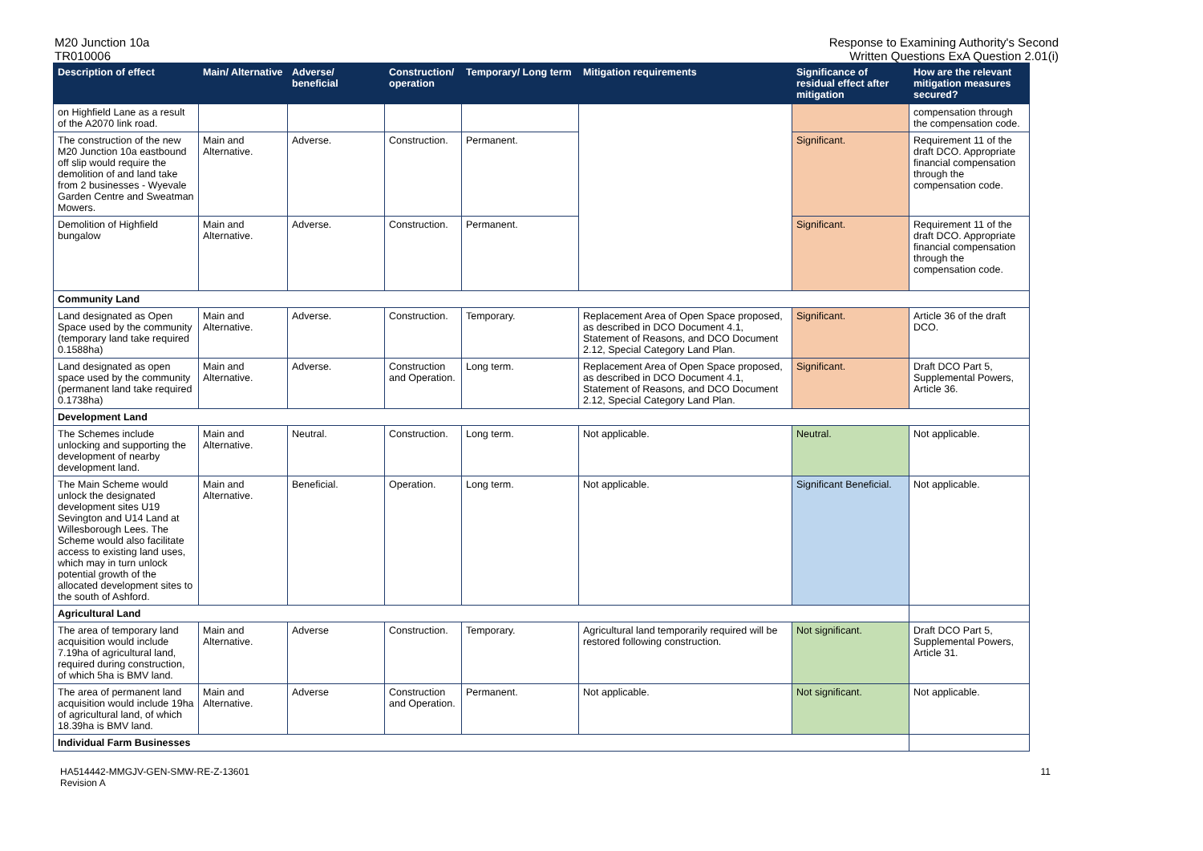M20 Junction 10a
TR010006
Response to Examining Authority's Second
Written Questions ExA Question 2.01(i)
| Description of effect | Main/ Alternative | Adverse/ beneficial | Construction/ operation | Temporary/ Long term | Mitigation requirements | Significance of residual effect after mitigation | How are the relevant mitigation measures secured? |
| --- | --- | --- | --- | --- | --- | --- | --- |
| on Highfield Lane as a result of the A2070 link road. | | | | | | | compensation through the compensation code. |
| The construction of the new M20 Junction 10a eastbound off slip would require the demolition of and land take from 2 businesses - Wyevale Garden Centre and Sweatman Mowers. | Main and Alternative. | Adverse. | Construction. | Permanent. | | Significant. | Requirement 11 of the draft DCO. Appropriate financial compensation through the compensation code. |
| Demolition of Highfield bungalow | Main and Alternative. | Adverse. | Construction. | Permanent. | | Significant. | Requirement 11 of the draft DCO. Appropriate financial compensation through the compensation code. |
| Community Land | | | | | | | |
| Land designated as Open Space used by the community (temporary land take required 0.1588ha) | Main and Alternative. | Adverse. | Construction. | Temporary. | Replacement Area of Open Space proposed, as described in DCO Document 4.1, Statement of Reasons, and DCO Document 2.12, Special Category Land Plan. | Significant. | Article 36 of the draft DCO. |
| Land designated as open space used by the community (permanent land take required 0.1738ha) | Main and Alternative. | Adverse. | Construction and Operation. | Long term. | Replacement Area of Open Space proposed, as described in DCO Document 4.1, Statement of Reasons, and DCO Document 2.12, Special Category Land Plan. | Significant. | Draft DCO Part 5, Supplemental Powers, Article 36. |
| Development Land | | | | | | | |
| The Schemes include unlocking and supporting the development of nearby development land. | Main and Alternative. | Neutral. | Construction. | Long term. | Not applicable. | Neutral. | Not applicable. |
| The Main Scheme would unlock the designated development sites U19 Sevington and U14 Land at Willesborough Lees. The Scheme would also facilitate access to existing land uses, which may in turn unlock potential growth of the allocated development sites to the south of Ashford. | Main and Alternative. | Beneficial. | Operation. | Long term. | Not applicable. | Significant Beneficial. | Not applicable. |
| Agricultural Land | | | | | | | |
| The area of temporary land acquisition would include 7.19ha of agricultural land, required during construction, of which 5ha is BMV land. | Main and Alternative. | Adverse | Construction. | Temporary. | Agricultural land temporarily required will be restored following construction. | Not significant. | Draft DCO Part 5, Supplemental Powers, Article 31. |
| The area of permanent land acquisition would include 19ha of agricultural land, of which 18.39ha is BMV land. | Main and Alternative. | Adverse | Construction and Operation. | Permanent. | Not applicable. | Not significant. | Not applicable. |
| Individual Farm Businesses | | | | | | | |
HA514442-MMGJV-GEN-SMW-RE-Z-13601
Revision A
11